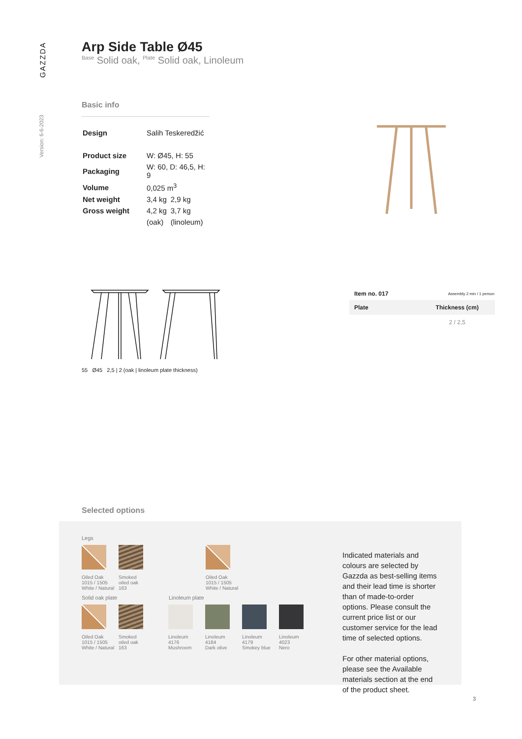GAZZDA
Version: 6-6-2023
Arp Side Table Ø45
<sup>Base</sup> Solid oak, <sup>Plate</sup> Solid oak, Linoleum
Basic info
| Design | Salih Teskeredžić | |
| Product size | W: Ø45, H: 55 | |
| Packaging | W: 60, D: 46,5, H: 9 | |
| Volume | 0,025 m<sup>3</sup> | |
| Net weight | 3,4 kg | 2,9 kg |
| Gross weight | 4,2 kg | 3,7 kg |
| | (oak) | (linoleum) |
55 Ø45 2,5 | 2 (oak | linoleum plate thickness)
| Item no. 017 | Assembly 2 min / 1 person |
| Plate | Thickness (cm) |
| | 2 / 2,5 |
Selected options
Legs
Oiled Oak
1015 / 1505
White / Natural
Smoked
oiled oak
163
Oiled Oak
1015 / 1505
White / Natural
Solid oak plate Linoleum plate
Oiled Oak
1015 / 1505
White / Natural
Smoked
oiled oak
163
Linoleum
4176
Mushroom
Linoleum
4184
Dark olive
Linoleum
4179
Smokey blue
Linoleum
4023
Nero
Indicated materials and colours are selected by Gazzda as best-selling items and their lead time is shorter than of made-to-order options. Please consult the current price list or our customer service for the lead time of selected options.
For other material options, please see the Available materials section at the end of the product sheet.
3